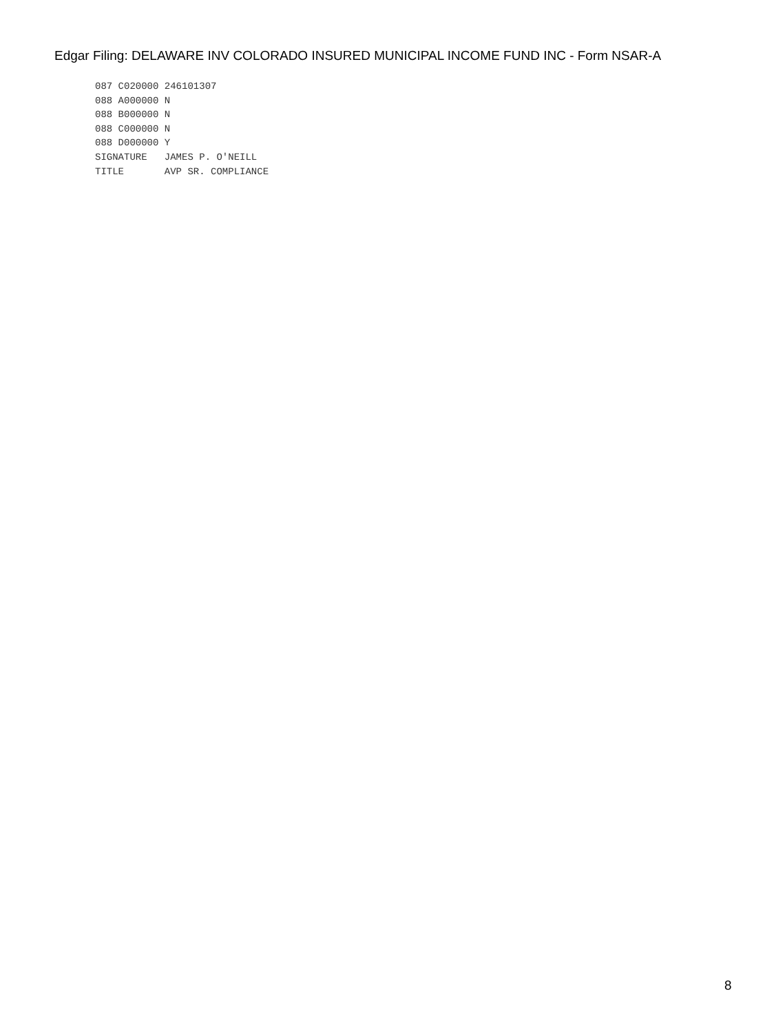Edgar Filing: DELAWARE INV COLORADO INSURED MUNICIPAL INCOME FUND INC - Form NSAR-A
087 C020000 246101307
088 A000000 N
088 B000000 N
088 C000000 N
088 D000000 Y
SIGNATURE   JAMES P. O'NEILL
TITLE       AVP SR. COMPLIANCE
8